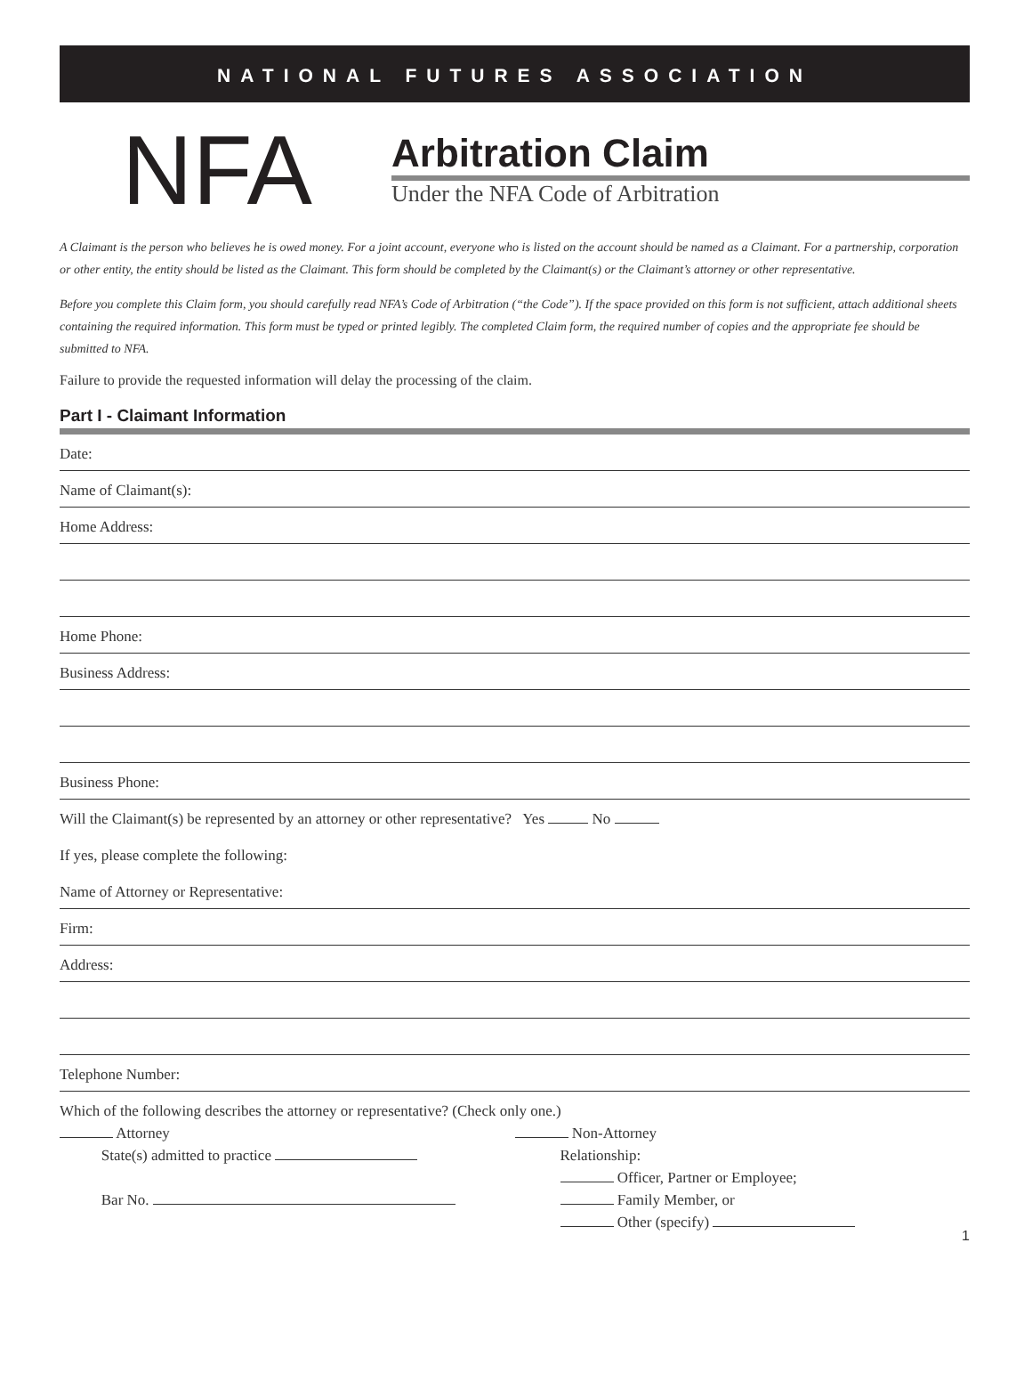NATIONAL FUTURES ASSOCIATION
NFA
Arbitration Claim
Under the NFA Code of Arbitration
A Claimant is the person who believes he is owed money. For a joint account, everyone who is listed on the account should be named as a Claimant. For a partnership, corporation or other entity, the entity should be listed as the Claimant. This form should be completed by the Claimant(s) or the Claimant’s attorney or other representative.
Before you complete this Claim form, you should carefully read NFA’s Code of Arbitration (“the Code”). If the space provided on this form is not sufficient, attach additional sheets containing the required information. This form must be typed or printed legibly. The completed Claim form, the required number of copies and the appropriate fee should be submitted to NFA.
Failure to provide the requested information will delay the processing of the claim.
Part I - Claimant Information
Date:
Name of Claimant(s):
Home Address:
Home Phone:
Business Address:
Business Phone:
Will the Claimant(s) be represented by an attorney or other representative? Yes No
If yes, please complete the following:
Name of Attorney or Representative:
Firm:
Address:
Telephone Number:
Which of the following describes the attorney or representative? (Check only one.)
Attorney
State(s) admitted to practice
Bar No.
Non-Attorney
Relationship:
Officer, Partner or Employee;
Family Member, or
Other (specify)
1